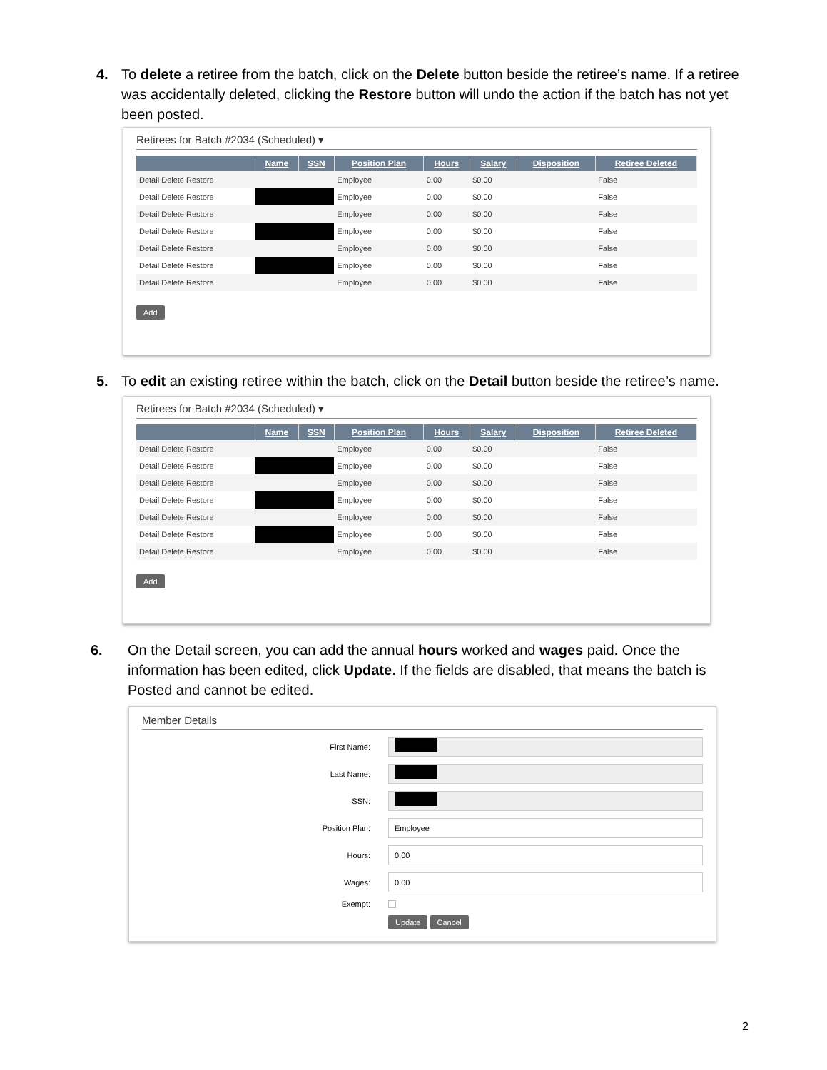4. To delete a retiree from the batch, click on the Delete button beside the retiree’s name. If a retiree was accidentally deleted, clicking the Restore button will undo the action if the batch has not yet been posted.
Retirees for Batch #2034 (Scheduled) ▾
| | Name | SSN | Position Plan | Hours | Salary | Disposition | Retiree Deleted |
| --- | --- | --- | --- | --- | --- | --- | --- |
| Detail Delete Restore | | | Employee | 0.00 | $0.00 | | False |
| Detail Delete Restore | | | Employee | 0.00 | $0.00 | | False |
| Detail Delete Restore | | | Employee | 0.00 | $0.00 | | False |
| Detail Delete Restore | | | Employee | 0.00 | $0.00 | | False |
| Detail Delete Restore | | | Employee | 0.00 | $0.00 | | False |
| Detail Delete Restore | | | Employee | 0.00 | $0.00 | | False |
| Detail Delete Restore | | | Employee | 0.00 | $0.00 | | False |
Add
5. To edit an existing retiree within the batch, click on the Detail button beside the retiree’s name.
Retirees for Batch #2034 (Scheduled) ▾
| | Name | SSN | Position Plan | Hours | Salary | Disposition | Retiree Deleted |
| --- | --- | --- | --- | --- | --- | --- | --- |
| Detail Delete Restore | | | Employee | 0.00 | $0.00 | | False |
| Detail Delete Restore | | | Employee | 0.00 | $0.00 | | False |
| Detail Delete Restore | | | Employee | 0.00 | $0.00 | | False |
| Detail Delete Restore | | | Employee | 0.00 | $0.00 | | False |
| Detail Delete Restore | | | Employee | 0.00 | $0.00 | | False |
| Detail Delete Restore | | | Employee | 0.00 | $0.00 | | False |
| Detail Delete Restore | | | Employee | 0.00 | $0.00 | | False |
Add
6. On the Detail screen, you can add the annual hours worked and wages paid. Once the information has been edited, click Update. If the fields are disabled, that means the batch is Posted and cannot be edited.
Member Details
First Name:
Last Name:
SSN:
Position Plan:
Employee
Hours:
0.00
Wages:
0.00
Exempt:
Update Cancel
2